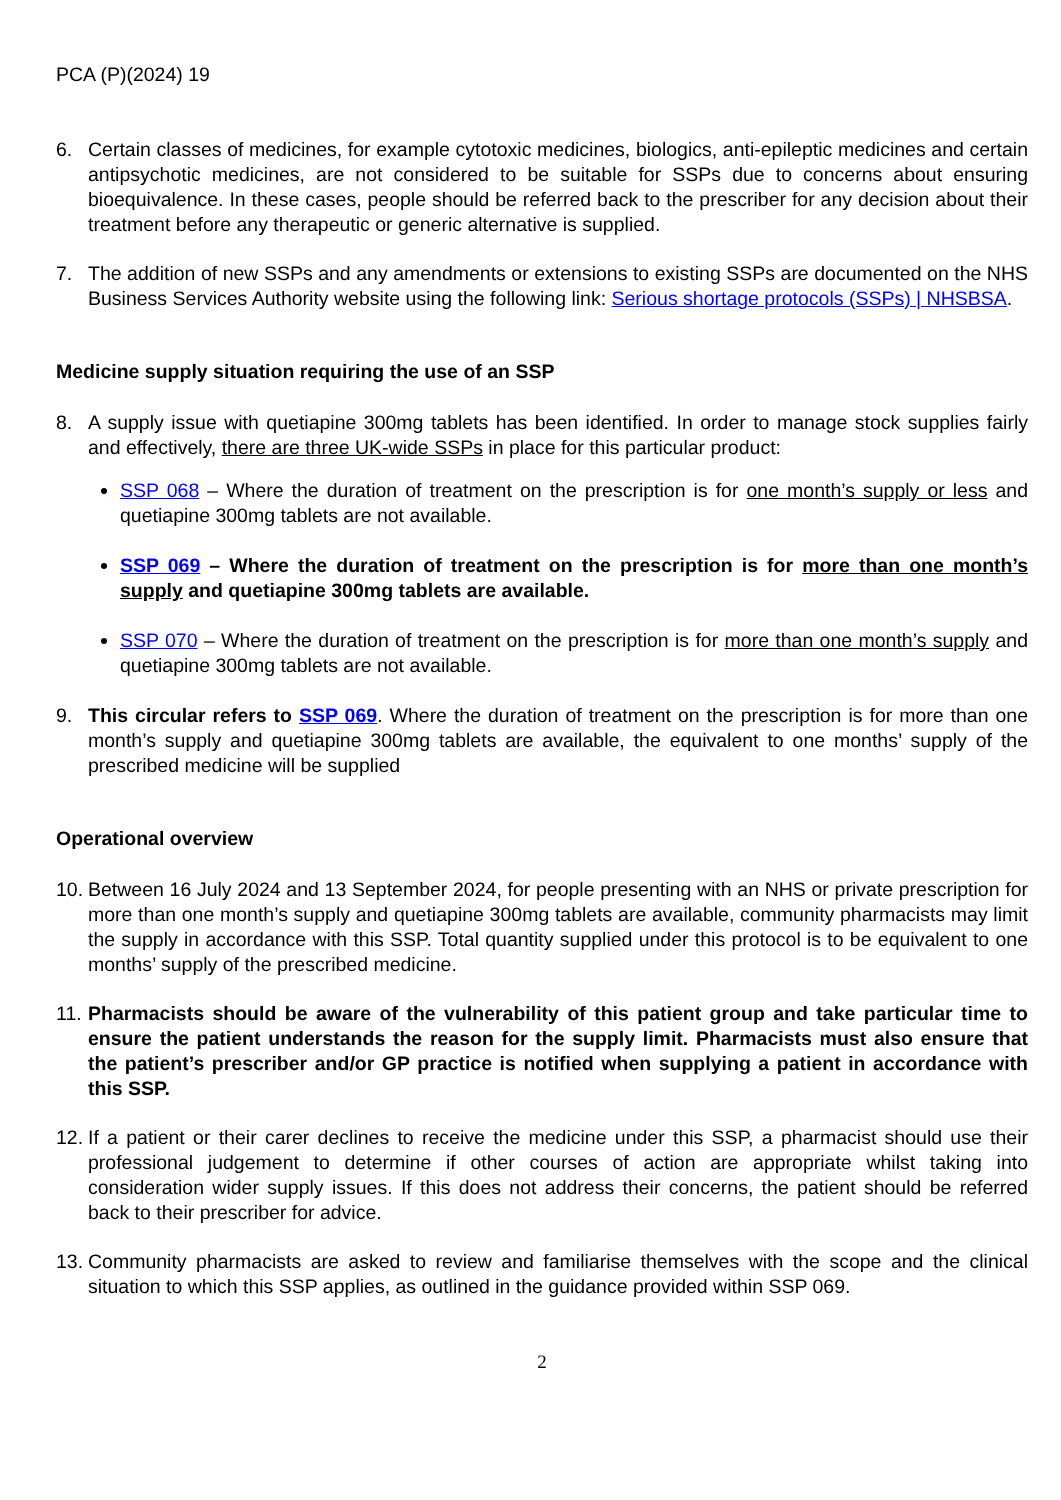PCA (P)(2024) 19
6. Certain classes of medicines, for example cytotoxic medicines, biologics, anti-epileptic medicines and certain antipsychotic medicines, are not considered to be suitable for SSPs due to concerns about ensuring bioequivalence. In these cases, people should be referred back to the prescriber for any decision about their treatment before any therapeutic or generic alternative is supplied.
7. The addition of new SSPs and any amendments or extensions to existing SSPs are documented on the NHS Business Services Authority website using the following link: Serious shortage protocols (SSPs) | NHSBSA.
Medicine supply situation requiring the use of an SSP
8. A supply issue with quetiapine 300mg tablets has been identified. In order to manage stock supplies fairly and effectively, there are three UK-wide SSPs in place for this particular product:
SSP 068 – Where the duration of treatment on the prescription is for one month’s supply or less and quetiapine 300mg tablets are not available.
SSP 069 – Where the duration of treatment on the prescription is for more than one month’s supply and quetiapine 300mg tablets are available.
SSP 070 – Where the duration of treatment on the prescription is for more than one month’s supply and quetiapine 300mg tablets are not available.
9. This circular refers to SSP 069. Where the duration of treatment on the prescription is for more than one month’s supply and quetiapine 300mg tablets are available, the equivalent to one months’ supply of the prescribed medicine will be supplied
Operational overview
10.
Between 16 July 2024 and 13 September 2024, for people presenting with an NHS or private prescription for more than one month’s supply and quetiapine 300mg tablets are available, community pharmacists may limit the supply in accordance with this SSP. Total quantity supplied under this protocol is to be equivalent to one months’ supply of the prescribed medicine.
11.
Pharmacists should be aware of the vulnerability of this patient group and take particular time to ensure the patient understands the reason for the supply limit. Pharmacists must also ensure that the patient’s prescriber and/or GP practice is notified when supplying a patient in accordance with this SSP.
12.
If a patient or their carer declines to receive the medicine under this SSP, a pharmacist should use their professional judgement to determine if other courses of action are appropriate whilst taking into consideration wider supply issues. If this does not address their concerns, the patient should be referred back to their prescriber for advice.
13.
Community pharmacists are asked to review and familiarise themselves with the scope and the clinical situation to which this SSP applies, as outlined in the guidance provided within SSP 069.
2